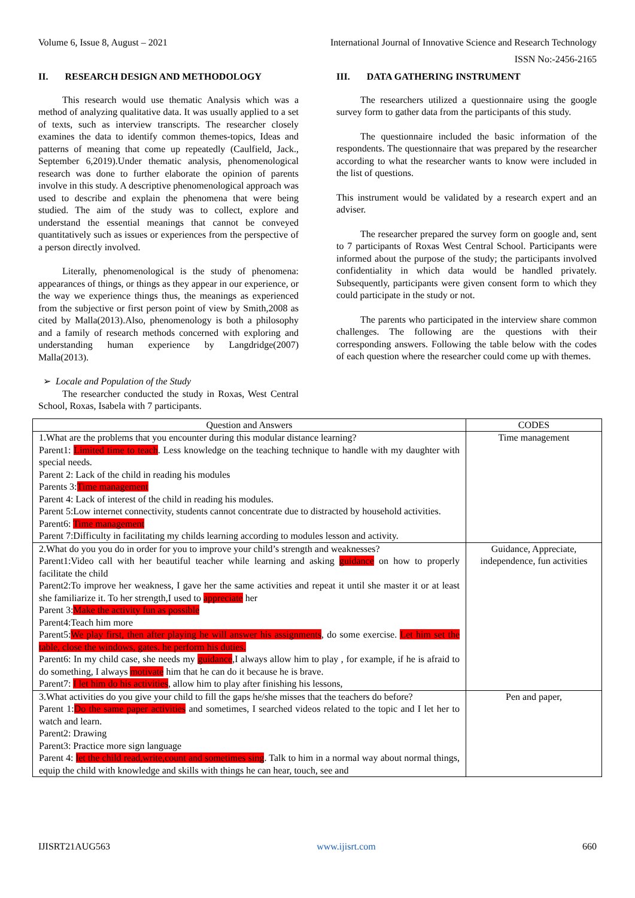Volume 6, Issue 8, August – 2021 International Journal of Innovative Science and Research Technology
ISSN No:-2456-2165
II. RESEARCH DESIGN AND METHODOLOGY
This research would use thematic Analysis which was a method of analyzing qualitative data. It was usually applied to a set of texts, such as interview transcripts. The researcher closely examines the data to identify common themes-topics, Ideas and patterns of meaning that come up repeatedly (Caulfield, Jack., September 6,2019).Under thematic analysis, phenomenological research was done to further elaborate the opinion of parents involve in this study. A descriptive phenomenological approach was used to describe and explain the phenomena that were being studied. The aim of the study was to collect, explore and understand the essential meanings that cannot be conveyed quantitatively such as issues or experiences from the perspective of a person directly involved.
Literally, phenomenological is the study of phenomena: appearances of things, or things as they appear in our experience, or the way we experience things thus, the meanings as experienced from the subjective or first person point of view by Smith,2008 as cited by Malla(2013).Also, phenomenology is both a philosophy and a family of research methods concerned with exploring and understanding human experience by Langdridge(2007) Malla(2013).
➢ Locale and Population of the Study
The researcher conducted the study in Roxas, West Central School, Roxas, Isabela with 7 participants.
III. DATA GATHERING INSTRUMENT
The researchers utilized a questionnaire using the google survey form to gather data from the participants of this study.
The questionnaire included the basic information of the respondents. The questionnaire that was prepared by the researcher according to what the researcher wants to know were included in the list of questions.
This instrument would be validated by a research expert and an adviser.
The researcher prepared the survey form on google and, sent to 7 participants of Roxas West Central School. Participants were informed about the purpose of the study; the participants involved confidentiality in which data would be handled privately. Subsequently, participants were given consent form to which they could participate in the study or not.
The parents who participated in the interview share common challenges. The following are the questions with their corresponding answers. Following the table below with the codes of each question where the researcher could come up with themes.
| Question and Answers | CODES |
| --- | --- |
| 1.What are the problems that you encounter during this modular distance learning? Parent1: Limited time to teach . Less knowledge on the teaching technique to handle with my daughter with special needs. Parent 2: Lack of the child in reading his modules Parents 3: Time management Parent 4: Lack of interest of the child in reading his modules. Parent 5:Low internet connectivity, students cannot concentrate due to distracted by household activities. Parent6: Time management Parent 7:Difficulty in facilitating my childs learning according to modules lesson and activity. | Time management |
| 2.What do you you do in order for you to improve your child’s strength and weaknesses? Parent1:Video call with her beautiful teacher while learning and asking guidance on how to properly facilitate the child Parent2:To improve her weakness, I gave her the same activities and repeat it until she master it or at least she familiarize it. To her strength,I used to appreciate her Parent 3: Make the activity fun as possible Parent4:Teach him more Parent5: We play first, then after playing he will answer his assignments , do some exercise. Let him set the table, close the windows, gates. he perform his duties. Parent6: In my child case, she needs my guidance ,I always allow him to play , for example, if he is afraid to do something, I always motivate him that he can do it because he is brave. Parent7: I let him do his activities , allow him to play after finishing his lessons, | Guidance, Appreciate, independence, fun activities |
| 3.What activities do you give your child to fill the gaps he/she misses that the teachers do before? Parent 1: Do the same paper activities and sometimes, I searched videos related to the topic and I let her to watch and learn. Parent2: Drawing Parent3: Practice more sign language Parent 4: let the child read,write,count and sometimes sing . Talk to him in a normal way about normal things, equip the child with knowledge and skills with things he can hear, touch, see and | Pen and paper, |
IJISRT21AUG563 www.ijisrt.com 660